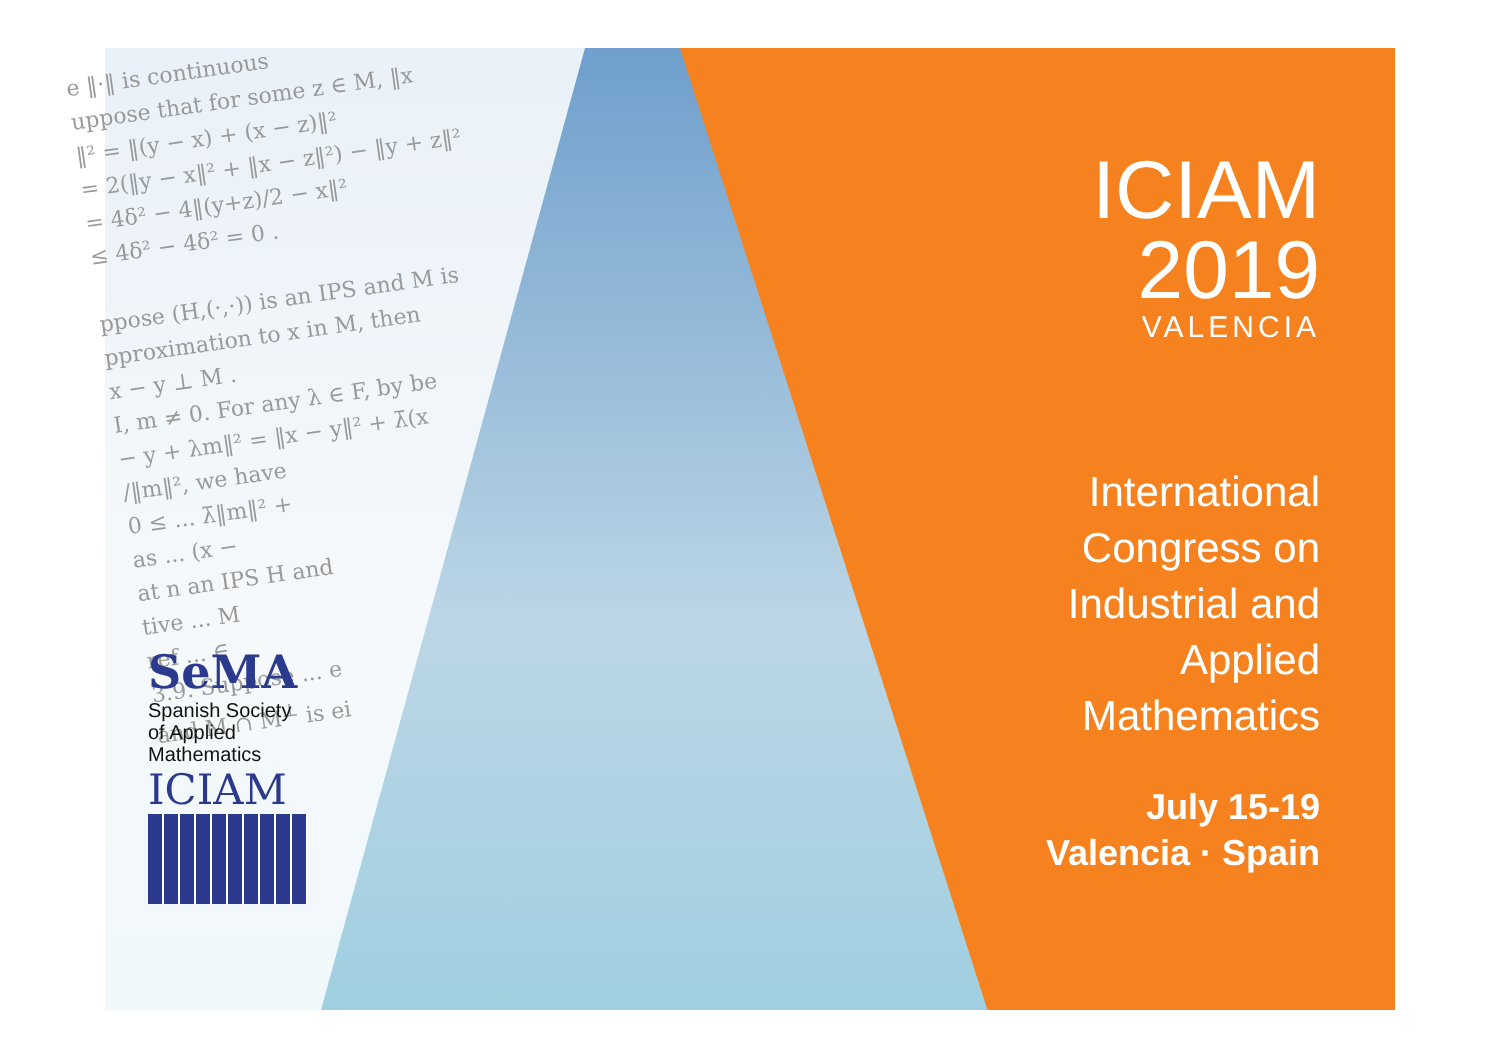e ‖·‖ is continuous
uppose that for some z ∈ M, ‖x
‖² = ‖(y − x) + (x − z)‖²
= 2(‖y − x‖² + ‖x − z‖²) − ‖y + z‖²
= 4δ² − 4‖(y+z)/2 − x‖²
≤ 4δ² − 4δ² = 0 .
ppose (H,(·,·)) is an IPS and M is
pproximation to x in M, then
x − y ⊥ M .
I, m ≠ 0. For any λ ∈ F, by be
− y + λm‖² = ‖x − y‖² + λ̄(x
/‖m‖², we have
0 ≤ ... λ̄‖m‖² +
as ... (x −
at n an IPS H and
tive ... M
ref ... ∈
3.9. Suppose ... e
and M ∩ M<sup>⊥</sup> is ei
SeMA
Spanish Society
of Applied
Mathematics
ICIAM
ICIAM
2019
VALENCIA
International
Congress on
Industrial and
Applied
Mathematics
July 15-19
Valencia · Spain